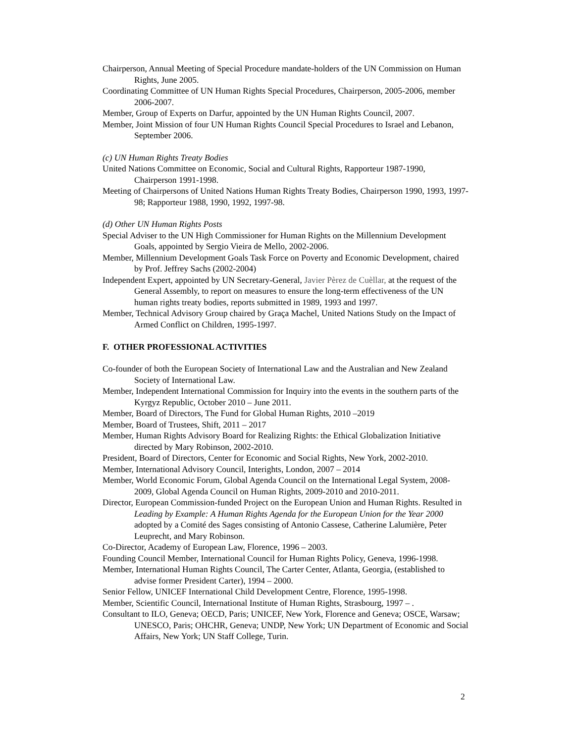Chairperson, Annual Meeting of Special Procedure mandate-holders of the UN Commission on Human Rights, June 2005.
Coordinating Committee of UN Human Rights Special Procedures, Chairperson, 2005-2006, member 2006-2007.
Member, Group of Experts on Darfur, appointed by the UN Human Rights Council, 2007.
Member, Joint Mission of four UN Human Rights Council Special Procedures to Israel and Lebanon, September 2006.
(c) UN Human Rights Treaty Bodies
United Nations Committee on Economic, Social and Cultural Rights, Rapporteur 1987-1990, Chairperson 1991-1998.
Meeting of Chairpersons of United Nations Human Rights Treaty Bodies, Chairperson 1990, 1993, 1997-98; Rapporteur 1988, 1990, 1992, 1997-98.
(d) Other UN Human Rights Posts
Special Adviser to the UN High Commissioner for Human Rights on the Millennium Development Goals, appointed by Sergio Vieira de Mello, 2002-2006.
Member, Millennium Development Goals Task Force on Poverty and Economic Development, chaired by Prof. Jeffrey Sachs (2002-2004)
Independent Expert, appointed by UN Secretary-General, Javier Pèrez de Cuèllar, at the request of the General Assembly, to report on measures to ensure the long-term effectiveness of the UN human rights treaty bodies, reports submitted in 1989, 1993 and 1997.
Member, Technical Advisory Group chaired by Graça Machel, United Nations Study on the Impact of Armed Conflict on Children, 1995-1997.
F. OTHER PROFESSIONAL ACTIVITIES
Co-founder of both the European Society of International Law and the Australian and New Zealand Society of International Law.
Member, Independent International Commission for Inquiry into the events in the southern parts of the Kyrgyz Republic, October 2010 – June 2011.
Member, Board of Directors, The Fund for Global Human Rights, 2010 –2019
Member, Board of Trustees, Shift, 2011 – 2017
Member, Human Rights Advisory Board for Realizing Rights: the Ethical Globalization Initiative directed by Mary Robinson, 2002-2010.
President, Board of Directors, Center for Economic and Social Rights, New York, 2002-2010.
Member, International Advisory Council, Interights, London, 2007 – 2014
Member, World Economic Forum, Global Agenda Council on the International Legal System, 2008-2009, Global Agenda Council on Human Rights, 2009-2010 and 2010-2011.
Director, European Commission-funded Project on the European Union and Human Rights. Resulted in Leading by Example: A Human Rights Agenda for the European Union for the Year 2000 adopted by a Comité des Sages consisting of Antonio Cassese, Catherine Lalumière, Peter Leuprecht, and Mary Robinson.
Co-Director, Academy of European Law, Florence, 1996 – 2003.
Founding Council Member, International Council for Human Rights Policy, Geneva, 1996-1998.
Member, International Human Rights Council, The Carter Center, Atlanta, Georgia, (established to advise former President Carter), 1994 – 2000.
Senior Fellow, UNICEF International Child Development Centre, Florence, 1995-1998.
Member, Scientific Council, International Institute of Human Rights, Strasbourg, 1997 – .
Consultant to ILO, Geneva; OECD, Paris; UNICEF, New York, Florence and Geneva; OSCE, Warsaw; UNESCO, Paris; OHCHR, Geneva; UNDP, New York; UN Department of Economic and Social Affairs, New York; UN Staff College, Turin.
2